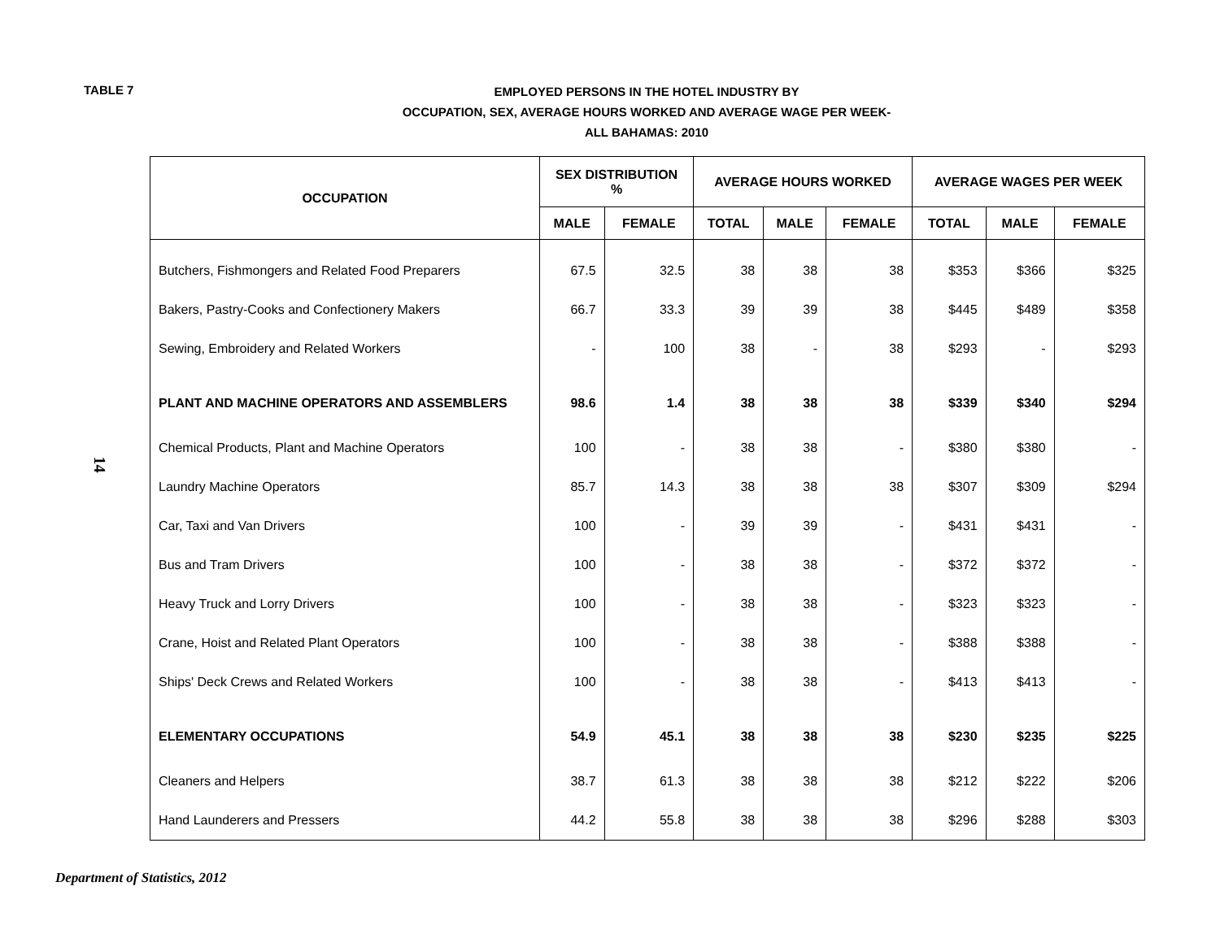TABLE 7
EMPLOYED PERSONS IN THE HOTEL INDUSTRY BY
OCCUPATION, SEX, AVERAGE HOURS WORKED AND AVERAGE WAGE PER WEEK-
ALL BAHAMAS: 2010
14
| OCCUPATION | SEX DISTRIBUTION % | | AVERAGE HOURS WORKED | | | AVERAGE WAGES PER WEEK | | |
| --- | --- | --- | --- | --- | --- | --- | --- | --- |
| | MALE | FEMALE | TOTAL | MALE | FEMALE | TOTAL | MALE | FEMALE |
| Butchers, Fishmongers and Related Food Preparers | 67.5 | 32.5 | 38 | 38 | 38 | $353 | $366 | $325 |
| Bakers, Pastry-Cooks and Confectionery Makers | 66.7 | 33.3 | 39 | 39 | 38 | $445 | $489 | $358 |
| Sewing, Embroidery and Related Workers | - | 100 | 38 | - | 38 | $293 | - | $293 |
| PLANT AND MACHINE OPERATORS AND ASSEMBLERS | 98.6 | 1.4 | 38 | 38 | 38 | $339 | $340 | $294 |
| Chemical Products, Plant and Machine Operators | 100 | - | 38 | 38 | - | $380 | $380 | - |
| Laundry Machine Operators | 85.7 | 14.3 | 38 | 38 | 38 | $307 | $309 | $294 |
| Car, Taxi and Van Drivers | 100 | - | 39 | 39 | - | $431 | $431 | - |
| Bus and Tram Drivers | 100 | - | 38 | 38 | - | $372 | $372 | - |
| Heavy Truck and Lorry Drivers | 100 | - | 38 | 38 | - | $323 | $323 | - |
| Crane, Hoist and Related Plant Operators | 100 | - | 38 | 38 | - | $388 | $388 | - |
| Ships' Deck Crews and Related Workers | 100 | - | 38 | 38 | - | $413 | $413 | - |
| ELEMENTARY OCCUPATIONS | 54.9 | 45.1 | 38 | 38 | 38 | $230 | $235 | $225 |
| Cleaners and Helpers | 38.7 | 61.3 | 38 | 38 | 38 | $212 | $222 | $206 |
| Hand Launderers and Pressers | 44.2 | 55.8 | 38 | 38 | 38 | $296 | $288 | $303 |
Department of Statistics, 2012